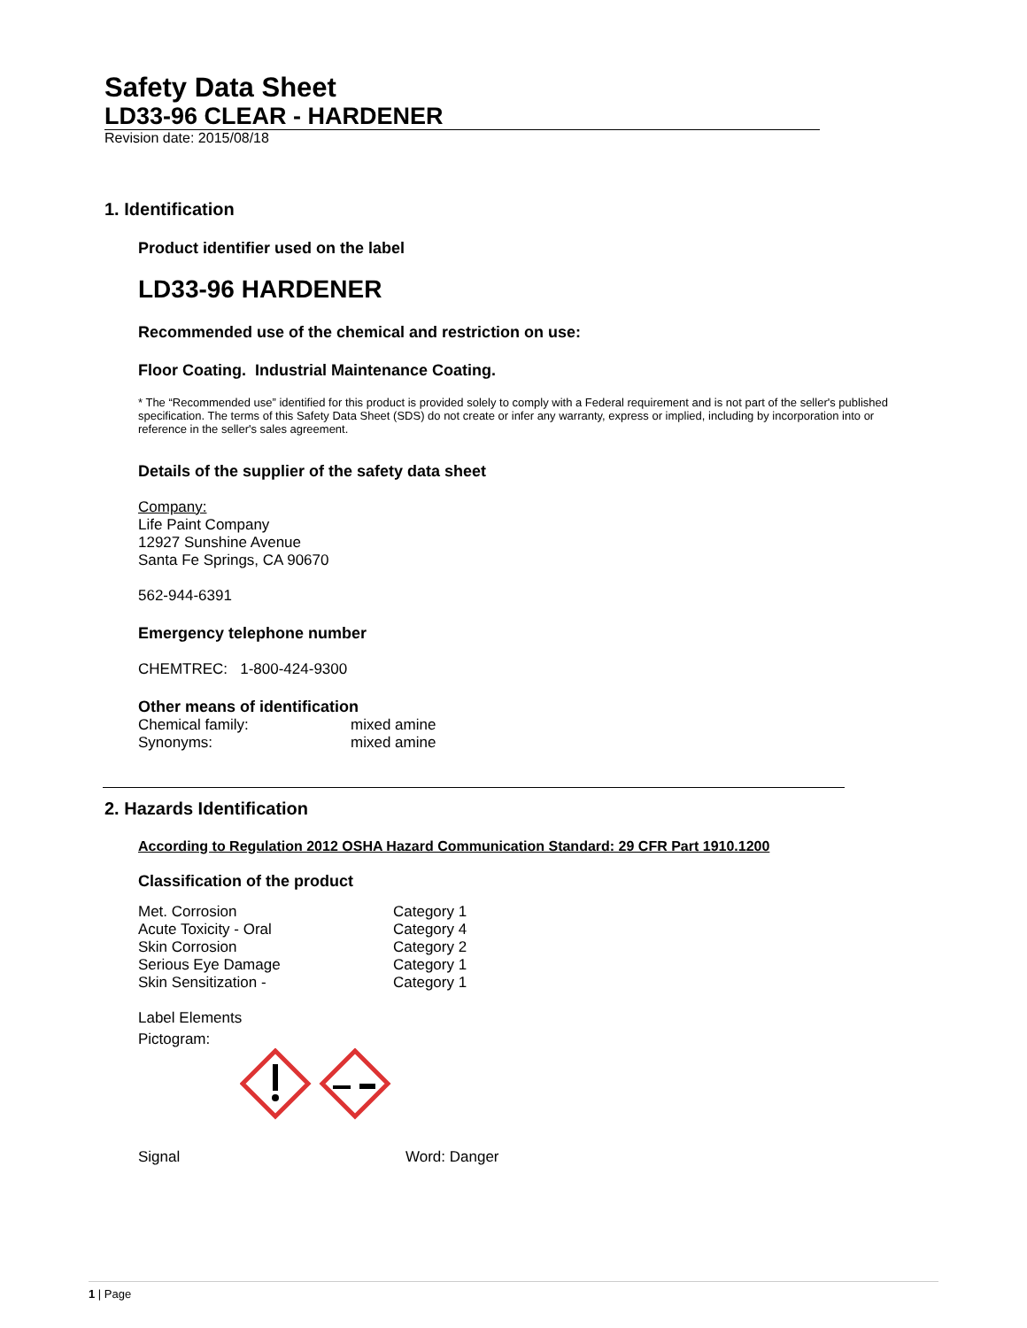Safety Data Sheet
LD33-96 CLEAR - HARDENER
Revision date: 2015/08/18
1. Identification
Product identifier used on the label
LD33-96 HARDENER
Recommended use of the chemical and restriction on use:
Floor Coating. Industrial Maintenance Coating.
* The “Recommended use” identified for this product is provided solely to comply with a Federal requirement and is not part of the seller's published specification. The terms of this Safety Data Sheet (SDS) do not create or infer any warranty, express or implied, including by incorporation into or reference in the seller's sales agreement.
Details of the supplier of the safety data sheet
Company:
Life Paint Company
12927 Sunshine Avenue
Santa Fe Springs, CA 90670
562-944-6391
Emergency telephone number
CHEMTREC: 1-800-424-9300
Other means of identification
| Chemical family: | mixed amine |
| Synonyms: | mixed amine |
2. Hazards Identification
According to Regulation 2012 OSHA Hazard Communication Standard: 29 CFR Part 1910.1200
Classification of the product
| Met. Corrosion | Category 1 |
| Acute Toxicity - Oral | Category 4 |
| Skin Corrosion | Category 2 |
| Serious Eye Damage | Category 1 |
| Skin Sensitization - | Category 1 |
Label Elements
Pictogram:
| Signal | Word: Danger |
1 | Page